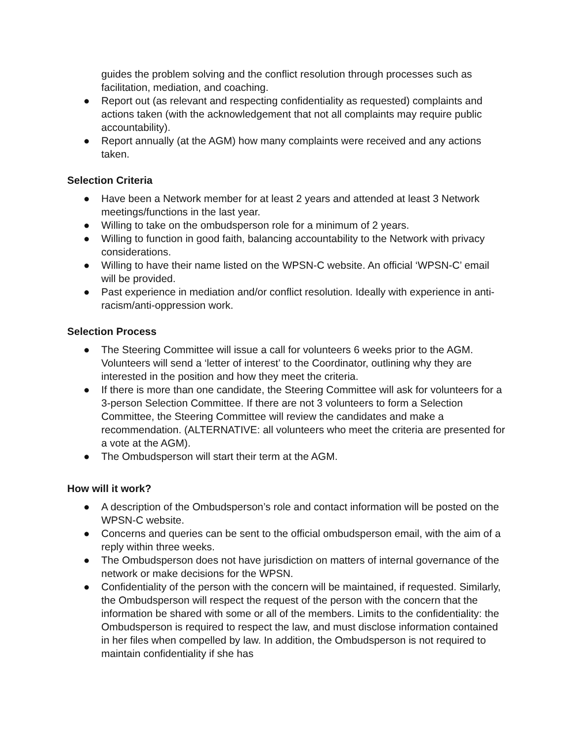guides the problem solving and the conflict resolution through processes such as facilitation, mediation, and coaching.
● Report out (as relevant and respecting confidentiality as requested) complaints and actions taken (with the acknowledgement that not all complaints may require public accountability).
● Report annually (at the AGM) how many complaints were received and any actions taken.
Selection Criteria
● Have been a Network member for at least 2 years and attended at least 3 Network meetings/functions in the last year.
● Willing to take on the ombudsperson role for a minimum of 2 years.
● Willing to function in good faith, balancing accountability to the Network with privacy considerations.
● Willing to have their name listed on the WPSN-C website. An official ‘WPSN-C’ email will be provided.
● Past experience in mediation and/or conflict resolution. Ideally with experience in anti-racism/anti-oppression work.
Selection Process
● The Steering Committee will issue a call for volunteers 6 weeks prior to the AGM. Volunteers will send a ‘letter of interest’ to the Coordinator, outlining why they are interested in the position and how they meet the criteria.
● If there is more than one candidate, the Steering Committee will ask for volunteers for a 3-person Selection Committee. If there are not 3 volunteers to form a Selection Committee, the Steering Committee will review the candidates and make a recommendation. (ALTERNATIVE: all volunteers who meet the criteria are presented for a vote at the AGM).
● The Ombudsperson will start their term at the AGM.
How will it work?
● A description of the Ombudsperson’s role and contact information will be posted on the WPSN-C website.
● Concerns and queries can be sent to the official ombudsperson email, with the aim of a reply within three weeks.
● The Ombudsperson does not have jurisdiction on matters of internal governance of the network or make decisions for the WPSN.
● Confidentiality of the person with the concern will be maintained, if requested. Similarly, the Ombudsperson will respect the request of the person with the concern that the information be shared with some or all of the members. Limits to the confidentiality: the Ombudsperson is required to respect the law, and must disclose information contained in her files when compelled by law. In addition, the Ombudsperson is not required to maintain confidentiality if she has